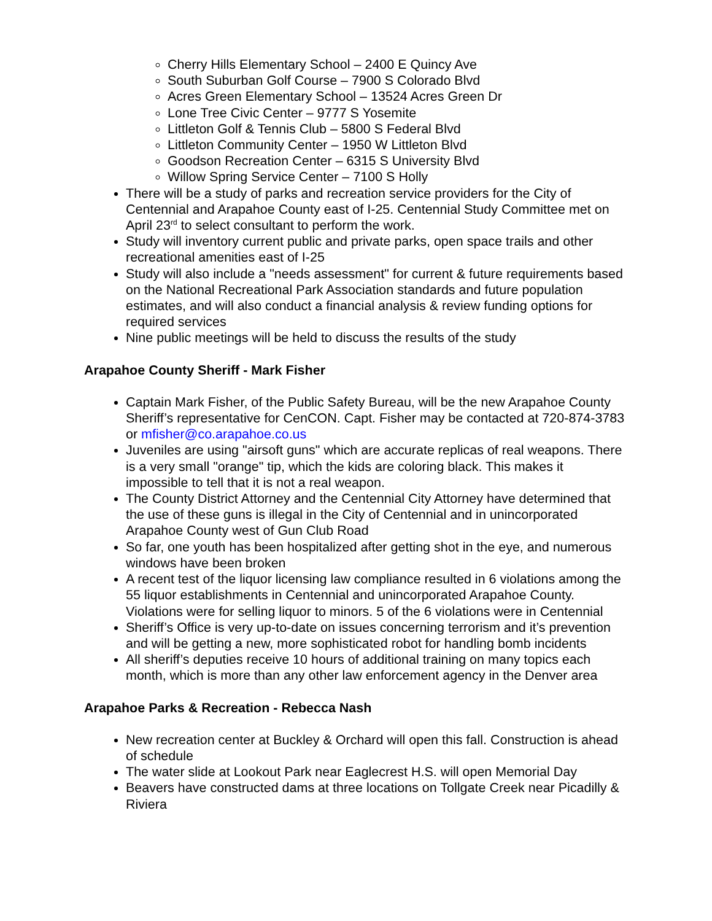Cherry Hills Elementary School – 2400 E Quincy Ave
South Suburban Golf Course – 7900 S Colorado Blvd
Acres Green Elementary School – 13524 Acres Green Dr
Lone Tree Civic Center – 9777 S Yosemite
Littleton Golf & Tennis Club – 5800 S Federal Blvd
Littleton Community Center – 1950 W Littleton Blvd
Goodson Recreation Center – 6315 S University Blvd
Willow Spring Service Center – 7100 S Holly
There will be a study of parks and recreation service providers for the City of Centennial and Arapahoe County east of I-25. Centennial Study Committee met on April 23<sup>rd</sup> to select consultant to perform the work.
Study will inventory current public and private parks, open space trails and other recreational amenities east of I-25
Study will also include a "needs assessment" for current & future requirements based on the National Recreational Park Association standards and future population estimates, and will also conduct a financial analysis & review funding options for required services
Nine public meetings will be held to discuss the results of the study
Arapahoe County Sheriff - Mark Fisher
Captain Mark Fisher, of the Public Safety Bureau, will be the new Arapahoe County Sheriff’s representative for CenCON. Capt. Fisher may be contacted at 720-874-3783 or mfisher@co.arapahoe.co.us
Juveniles are using "airsoft guns" which are accurate replicas of real weapons. There is a very small "orange" tip, which the kids are coloring black. This makes it impossible to tell that it is not a real weapon.
The County District Attorney and the Centennial City Attorney have determined that the use of these guns is illegal in the City of Centennial and in unincorporated Arapahoe County west of Gun Club Road
So far, one youth has been hospitalized after getting shot in the eye, and numerous windows have been broken
A recent test of the liquor licensing law compliance resulted in 6 violations among the 55 liquor establishments in Centennial and unincorporated Arapahoe County. Violations were for selling liquor to minors. 5 of the 6 violations were in Centennial
Sheriff’s Office is very up-to-date on issues concerning terrorism and it’s prevention and will be getting a new, more sophisticated robot for handling bomb incidents
All sheriff’s deputies receive 10 hours of additional training on many topics each month, which is more than any other law enforcement agency in the Denver area
Arapahoe Parks & Recreation - Rebecca Nash
New recreation center at Buckley & Orchard will open this fall. Construction is ahead of schedule
The water slide at Lookout Park near Eaglecrest H.S. will open Memorial Day
Beavers have constructed dams at three locations on Tollgate Creek near Picadilly & Riviera